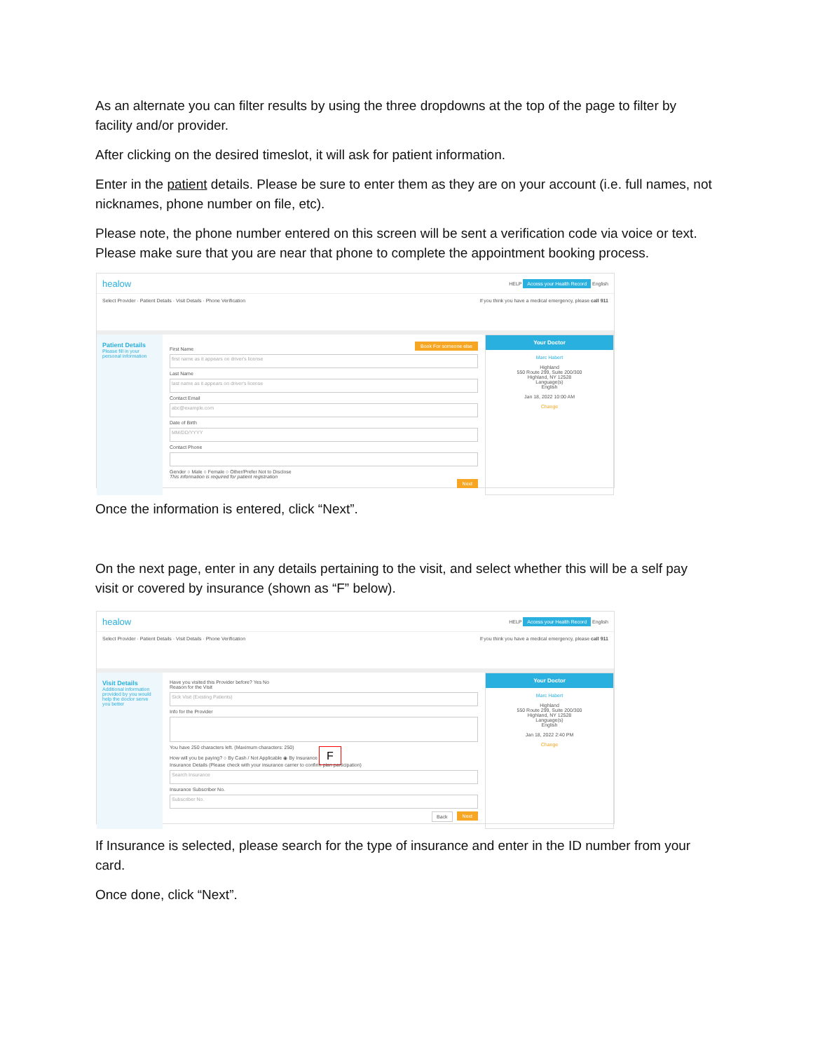As an alternate you can filter results by using the three dropdowns at the top of the page to filter by facility and/or provider.
After clicking on the desired timeslot, it will ask for patient information.
Enter in the patient details. Please be sure to enter them as they are on your account (i.e. full names, not nicknames, phone number on file, etc).
Please note, the phone number entered on this screen will be sent a verification code via voice or text. Please make sure that you are near that phone to complete the appointment booking process.
healow HELP Access your Health Record English
Select Provider · Patient Details · Visit Details · Phone Verification If you think you have a medical emergency, please call 911
Patient Details
Please fill in your personal information
Book For someone else
First Name
first name as it appears on driver's license
Last Name
last name as it appears on driver's license
Contact Email
abc@example.com
Date of Birth
MM/DD/YYYY
Contact Phone
Gender ○ Male ○ Female ○ Other/Prefer Not to Disclose
This information is required for patient registration
Next
Your Doctor
Marc Habert
Highland
550 Route 299, Suite 200/300
Highland, NY 12528
Language(s)
English
Jan 18, 2022 10:00 AM
Change
Once the information is entered, click “Next”.
On the next page, enter in any details pertaining to the visit, and select whether this will be a self pay visit or covered by insurance (shown as “F” below).
healow HELP Access your Health Record English
Select Provider · Patient Details · Visit Details · Phone Verification If you think you have a medical emergency, please call 911
Visit Details
Additional information provided by you would help the doctor serve you better
Have you visited this Provider before? Yes No
Reason for the Visit
Sick Visit (Existing Patients)
Info for the Provider
You have 250 characters left. (Maximum characters: 250)
How will you be paying? ○ By Cash / Not Applicable ◉ By Insurance F
Insurance Details (Please check with your insurance carrier to confirm plan participation)
Search Insurance
Insurance Subscriber No.
Subscriber No.
Next Back
Your Doctor
Marc Habert
Highland
550 Route 299, Suite 200/300
Highland, NY 12528
Language(s)
English
Jan 18, 2022 2:40 PM
Change
If Insurance is selected, please search for the type of insurance and enter in the ID number from your card.
Once done, click “Next”.